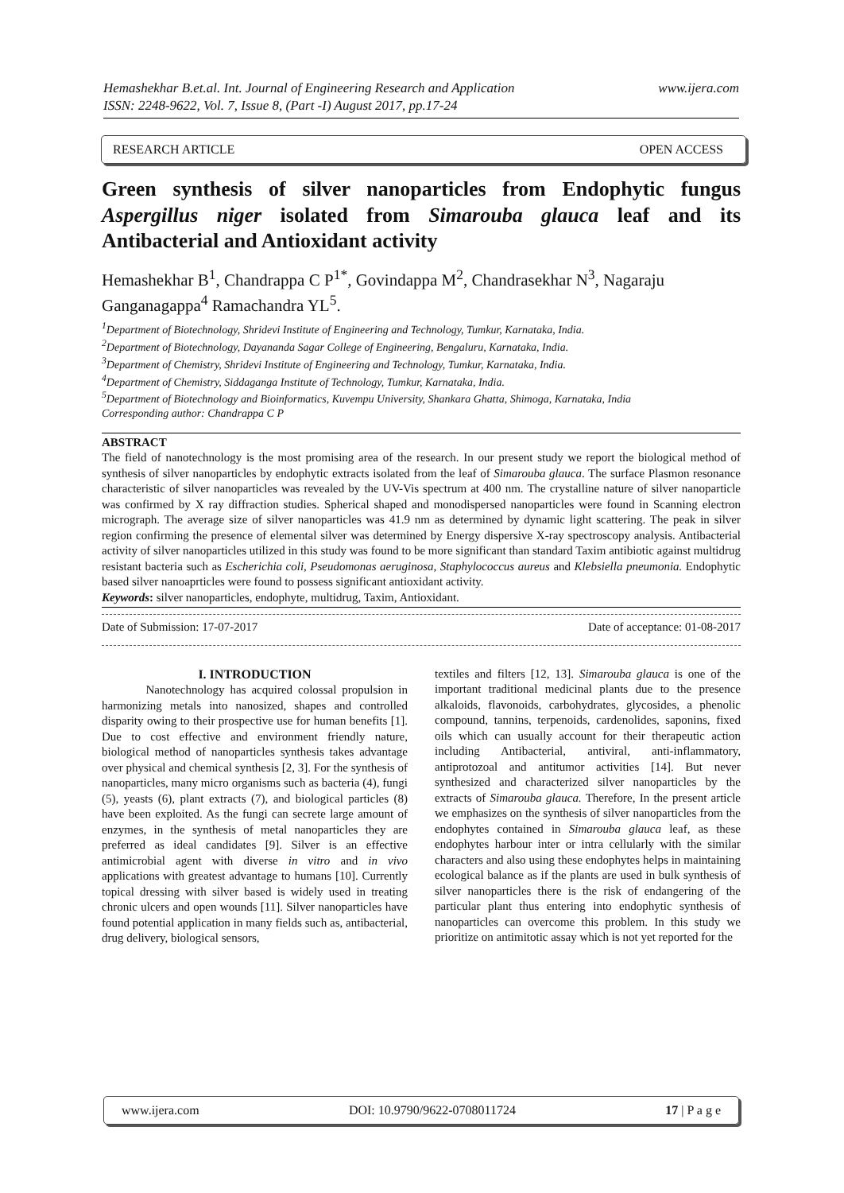www.ijera.com Hemashekhar B.et.al. Int. Journal of Engineering Research and Application
ISSN: 2248-9622, Vol. 7, Issue 8, (Part -I) August 2017, pp.17-24
RESEARCH ARTICLE OPEN ACCESS
Green synthesis of silver nanoparticles from Endophytic fungus Aspergillus niger isolated from Simarouba glauca leaf and its Antibacterial and Antioxidant activity
Hemashekhar B<sup>1</sup>, Chandrappa C P<sup>1*</sup>, Govindappa M<sup>2</sup>, Chandrasekhar N<sup>3</sup>, Nagaraju Ganganagappa<sup>4</sup> Ramachandra YL<sup>5</sup>.
<sup>1</sup> Department of Biotechnology, Shridevi Institute of Engineering and Technology, Tumkur, Karnataka, India.
<sup>2</sup> Department of Biotechnology, Dayananda Sagar College of Engineering, Bengaluru, Karnataka, India.
<sup>3</sup> Department of Chemistry, Shridevi Institute of Engineering and Technology, Tumkur, Karnataka, India.
<sup>4</sup> Department of Chemistry, Siddaganga Institute of Technology, Tumkur, Karnataka, India.
<sup>5</sup> Department of Biotechnology and Bioinformatics, Kuvempu University, Shankara Ghatta, Shimoga, Karnataka, India
Corresponding author: Chandrappa C P
ABSTRACT
The field of nanotechnology is the most promising area of the research. In our present study we report the biological method of synthesis of silver nanoparticles by endophytic extracts isolated from the leaf of Simarouba glauca. The surface Plasmon resonance characteristic of silver nanoparticles was revealed by the UV-Vis spectrum at 400 nm. The crystalline nature of silver nanoparticle was confirmed by X ray diffraction studies. Spherical shaped and monodispersed nanoparticles were found in Scanning electron micrograph. The average size of silver nanoparticles was 41.9 nm as determined by dynamic light scattering. The peak in silver region confirming the presence of elemental silver was determined by Energy dispersive X-ray spectroscopy analysis. Antibacterial activity of silver nanoparticles utilized in this study was found to be more significant than standard Taxim antibiotic against multidrug resistant bacteria such as Escherichia coli, Pseudomonas aeruginosa, Staphylococcus aureus and Klebsiella pneumonia. Endophytic based silver nanoaprticles were found to possess significant antioxidant activity.
Keywords: silver nanoparticles, endophyte, multidrug, Taxim, Antioxidant.
Date of Submission: 17-07-2017 Date of acceptance: 01-08-2017
I. INTRODUCTION
Nanotechnology has acquired colossal propulsion in harmonizing metals into nanosized, shapes and controlled disparity owing to their prospective use for human benefits [1]. Due to cost effective and environment friendly nature, biological method of nanoparticles synthesis takes advantage over physical and chemical synthesis [2, 3]. For the synthesis of nanoparticles, many micro organisms such as bacteria (4), fungi (5), yeasts (6), plant extracts (7), and biological particles (8) have been exploited. As the fungi can secrete large amount of enzymes, in the synthesis of metal nanoparticles they are preferred as ideal candidates [9]. Silver is an effective antimicrobial agent with diverse in vitro and in vivo applications with greatest advantage to humans [10]. Currently topical dressing with silver based is widely used in treating chronic ulcers and open wounds [11]. Silver nanoparticles have found potential application in many fields such as, antibacterial, drug delivery, biological sensors,
textiles and filters [12, 13]. Simarouba glauca is one of the important traditional medicinal plants due to the presence alkaloids, flavonoids, carbohydrates, glycosides, a phenolic compound, tannins, terpenoids, cardenolides, saponins, fixed oils which can usually account for their therapeutic action including Antibacterial, antiviral, anti-inflammatory, antiprotozoal and antitumor activities [14]. But never synthesized and characterized silver nanoparticles by the extracts of Simarouba glauca. Therefore, In the present article we emphasizes on the synthesis of silver nanoparticles from the endophytes contained in Simarouba glauca leaf, as these endophytes harbour inter or intra cellularly with the similar characters and also using these endophytes helps in maintaining ecological balance as if the plants are used in bulk synthesis of silver nanoparticles there is the risk of endangering of the particular plant thus entering into endophytic synthesis of nanoparticles can overcome this problem. In this study we prioritize on antimitotic assay which is not yet reported for the
www.ijera.com DOI: 10.9790/9622-0708011724 17 | P a g e